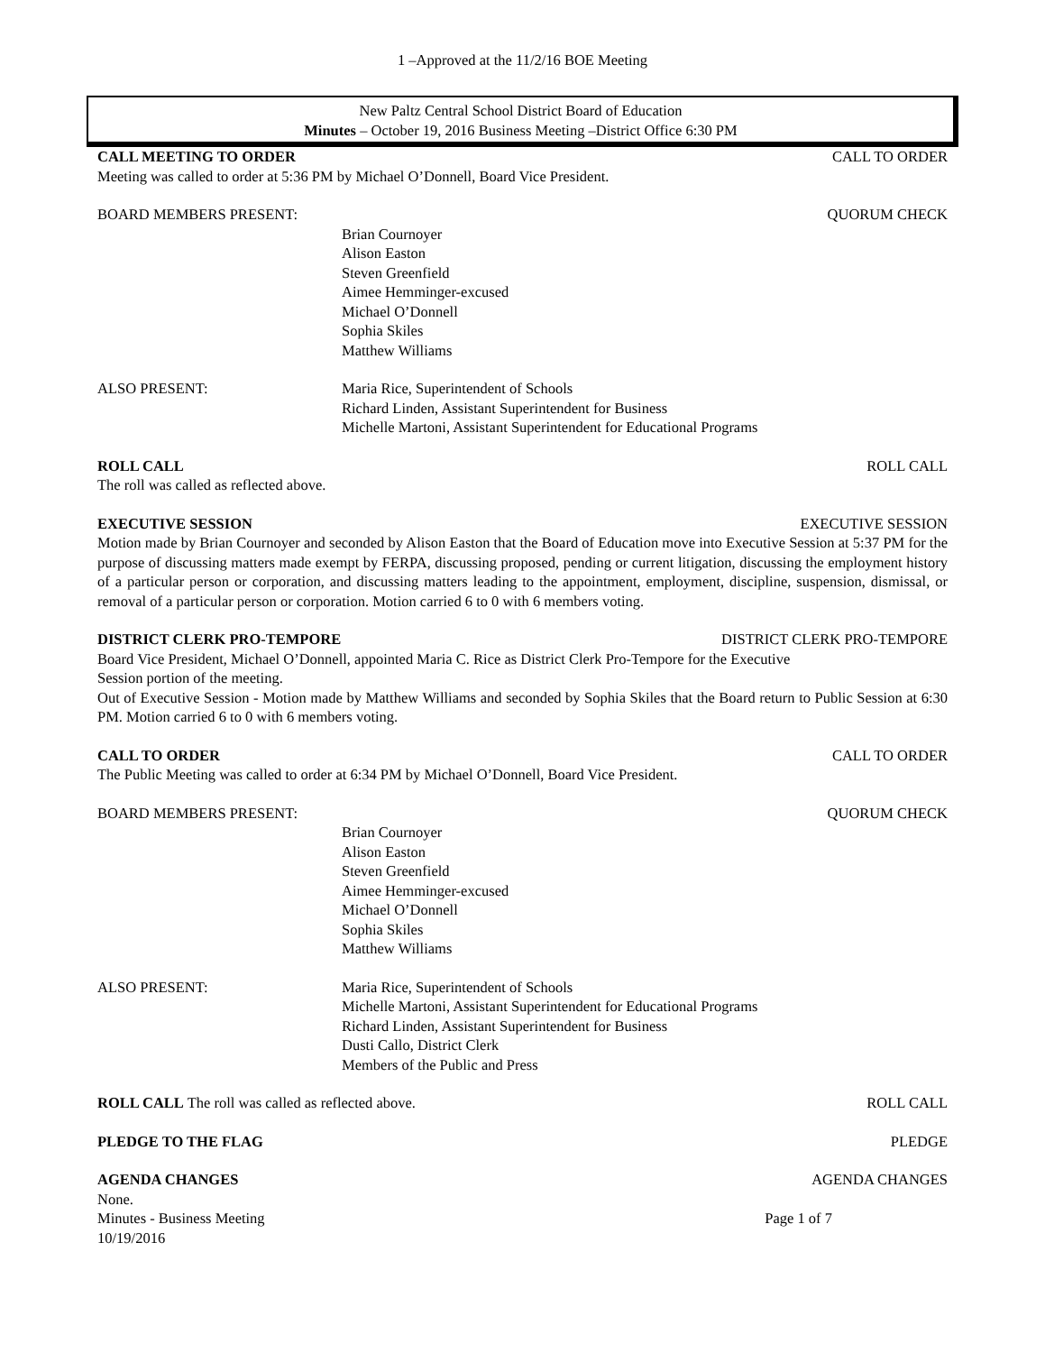1 –Approved at the 11/2/16 BOE Meeting
New Paltz Central School District Board of Education
Minutes – October 19, 2016 Business Meeting –District Office 6:30 PM
CALL MEETING TO ORDER CALL TO ORDER
Meeting was called to order at 5:36 PM by Michael O’Donnell, Board Vice President.
BOARD MEMBERS PRESENT: QUORUM CHECK
Brian Cournoyer
Alison Easton
Steven Greenfield
Aimee Hemminger-excused
Michael O’Donnell
Sophia Skiles
Matthew Williams
ALSO PRESENT: Maria Rice, Superintendent of Schools
Richard Linden, Assistant Superintendent for Business
Michelle Martoni, Assistant Superintendent for Educational Programs
ROLL CALL ROLL CALL
The roll was called as reflected above.
EXECUTIVE SESSION EXECUTIVE SESSION
Motion made by Brian Cournoyer and seconded by Alison Easton that the Board of Education move into Executive Session at 5:37 PM for the purpose of discussing matters made exempt by FERPA, discussing proposed, pending or current litigation, discussing the employment history of a particular person or corporation, and discussing matters leading to the appointment, employment, discipline, suspension, dismissal, or removal of a particular person or corporation. Motion carried 6 to 0 with 6 members voting.
DISTRICT CLERK PRO-TEMPORE DISTRICT CLERK PRO-TEMPORE
Board Vice President, Michael O’Donnell, appointed Maria C. Rice as District Clerk Pro-Tempore for the Executive
Session portion of the meeting.
Out of Executive Session - Motion made by Matthew Williams and seconded by Sophia Skiles that the Board return to Public Session at 6:30 PM. Motion carried 6 to 0 with 6 members voting.
CALL TO ORDER CALL TO ORDER
The Public Meeting was called to order at 6:34 PM by Michael O’Donnell, Board Vice President.
BOARD MEMBERS PRESENT: QUORUM CHECK
Brian Cournoyer
Alison Easton
Steven Greenfield
Aimee Hemminger-excused
Michael O’Donnell
Sophia Skiles
Matthew Williams
ALSO PRESENT: Maria Rice, Superintendent of Schools
Michelle Martoni, Assistant Superintendent for Educational Programs
Richard Linden, Assistant Superintendent for Business
Dusti Callo, District Clerk
Members of the Public and Press
ROLL CALL The roll was called as reflected above. ROLL CALL
PLEDGE TO THE FLAG PLEDGE
AGENDA CHANGES AGENDA CHANGES
None.
Minutes - Business Meeting Page 1 of 7
10/19/2016